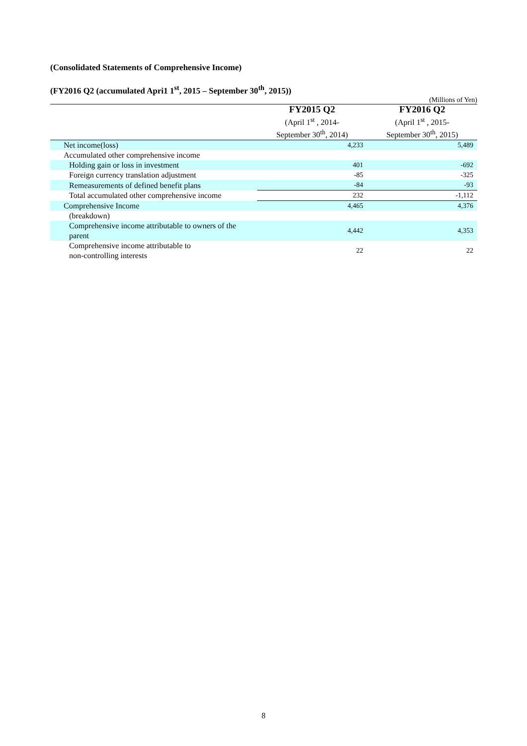(Consolidated Statements of Comprehensive Income)
(FY2016 Q2 (accumulated Apri1 1<sup>st</sup>, 2015 – September 30<sup>th</sup>, 2015))
(Millions of Yen)
| | FY2015 Q2 (April 1<sup>st</sup> , 2014- September 30<sup>th</sup>, 2014) | FY2016 Q2 (April 1<sup>st</sup> , 2015- September 30<sup>th</sup>, 2015) |
| --- | --- | --- |
| Net income(loss) | 4,233 | 5,489 |
| Accumulated other comprehensive income | | |
| Holding gain or loss in investment | 401 | -692 |
| Foreign currency translation adjustment | -85 | -325 |
| Remeasurements of defined benefit plans | -84 | -93 |
| Total accumulated other comprehensive income | 232 | -1,112 |
| Comprehensive Income | 4,465 | 4,376 |
| (breakdown) | | |
| Comprehensive income attributable to owners of the parent | 4,442 | 4,353 |
| Comprehensive income attributable to non-controlling interests | 22 | 22 |
8